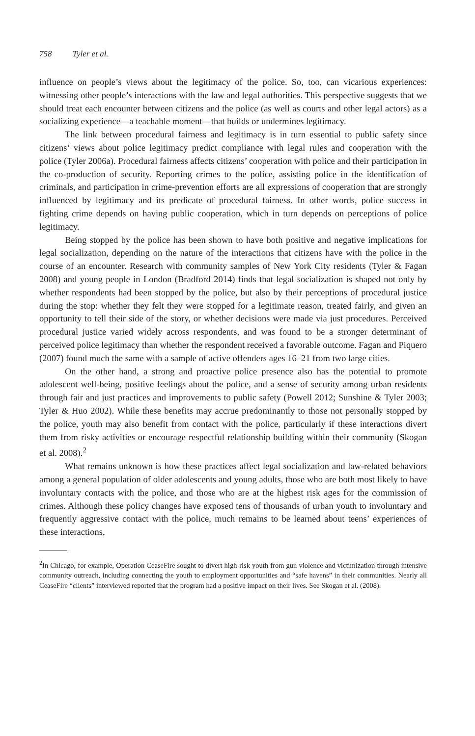758 Tyler et al.
influence on people’s views about the legitimacy of the police. So, too, can vicarious experiences: witnessing other people’s interactions with the law and legal authorities. This perspective suggests that we should treat each encounter between citizens and the police (as well as courts and other legal actors) as a socializing experience—a teachable moment—that builds or undermines legitimacy.
The link between procedural fairness and legitimacy is in turn essential to public safety since citizens’ views about police legitimacy predict compliance with legal rules and cooperation with the police (Tyler 2006a). Procedural fairness affects citizens’ cooperation with police and their participation in the co-production of security. Reporting crimes to the police, assisting police in the identification of criminals, and participation in crime-prevention efforts are all expressions of cooperation that are strongly influenced by legitimacy and its predicate of procedural fairness. In other words, police success in fighting crime depends on having public cooperation, which in turn depends on perceptions of police legitimacy.
Being stopped by the police has been shown to have both positive and negative implications for legal socialization, depending on the nature of the interactions that citizens have with the police in the course of an encounter. Research with community samples of New York City residents (Tyler & Fagan 2008) and young people in London (Bradford 2014) finds that legal socialization is shaped not only by whether respondents had been stopped by the police, but also by their perceptions of procedural justice during the stop: whether they felt they were stopped for a legitimate reason, treated fairly, and given an opportunity to tell their side of the story, or whether decisions were made via just procedures. Perceived procedural justice varied widely across respondents, and was found to be a stronger determinant of perceived police legitimacy than whether the respondent received a favorable outcome. Fagan and Piquero (2007) found much the same with a sample of active offenders ages 16–21 from two large cities.
On the other hand, a strong and proactive police presence also has the potential to promote adolescent well-being, positive feelings about the police, and a sense of security among urban residents through fair and just practices and improvements to public safety (Powell 2012; Sunshine & Tyler 2003; Tyler & Huo 2002). While these benefits may accrue predominantly to those not personally stopped by the police, youth may also benefit from contact with the police, particularly if these interactions divert them from risky activities or encourage respectful relationship building within their community (Skogan et al. 2008).<sup>2</sup>
What remains unknown is how these practices affect legal socialization and law-related behaviors among a general population of older adolescents and young adults, those who are both most likely to have involuntary contacts with the police, and those who are at the highest risk ages for the commission of crimes. Although these policy changes have exposed tens of thousands of urban youth to involuntary and frequently aggressive contact with the police, much remains to be learned about teens’ experiences of these interactions,
<sup>2</sup> In Chicago, for example, Operation CeaseFire sought to divert high-risk youth from gun violence and victimization through intensive community outreach, including connecting the youth to employment opportunities and “safe havens” in their communities. Nearly all CeaseFire “clients” interviewed reported that the program had a positive impact on their lives. See Skogan et al. (2008).